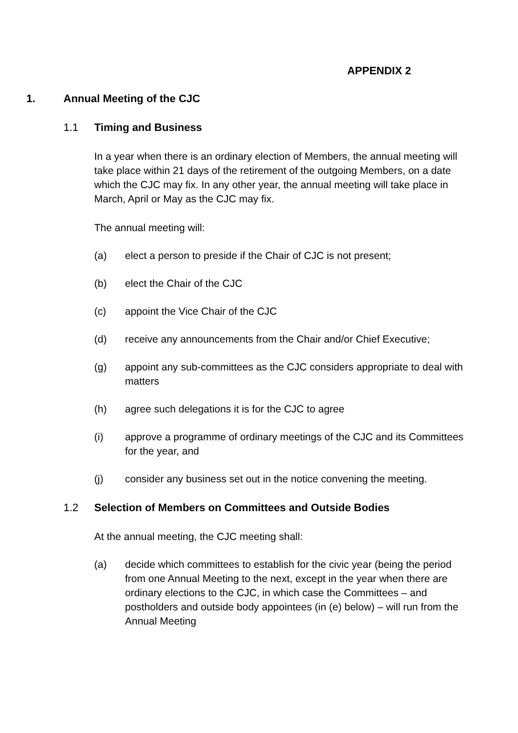APPENDIX 2
1. Annual Meeting of the CJC
1.1 Timing and Business
In a year when there is an ordinary election of Members, the annual meeting will take place within 21 days of the retirement of the outgoing Members, on a date which the CJC may fix. In any other year, the annual meeting will take place in March, April or May as the CJC may fix.
The annual meeting will:
(a) elect a person to preside if the Chair of CJC is not present;
(b) elect the Chair of the CJC
(c) appoint the Vice Chair of the CJC
(d) receive any announcements from the Chair and/or Chief Executive;
(g) appoint any sub-committees as the CJC considers appropriate to deal with matters
(h) agree such delegations it is for the CJC to agree
(i) approve a programme of ordinary meetings of the CJC and its Committees for the year, and
(j) consider any business set out in the notice convening the meeting.
1.2 Selection of Members on Committees and Outside Bodies
At the annual meeting, the CJC meeting shall:
(a) decide which committees to establish for the civic year (being the period from one Annual Meeting to the next, except in the year when there are ordinary elections to the CJC, in which case the Committees – and postholders and outside body appointees (in (e) below) – will run from the Annual Meeting